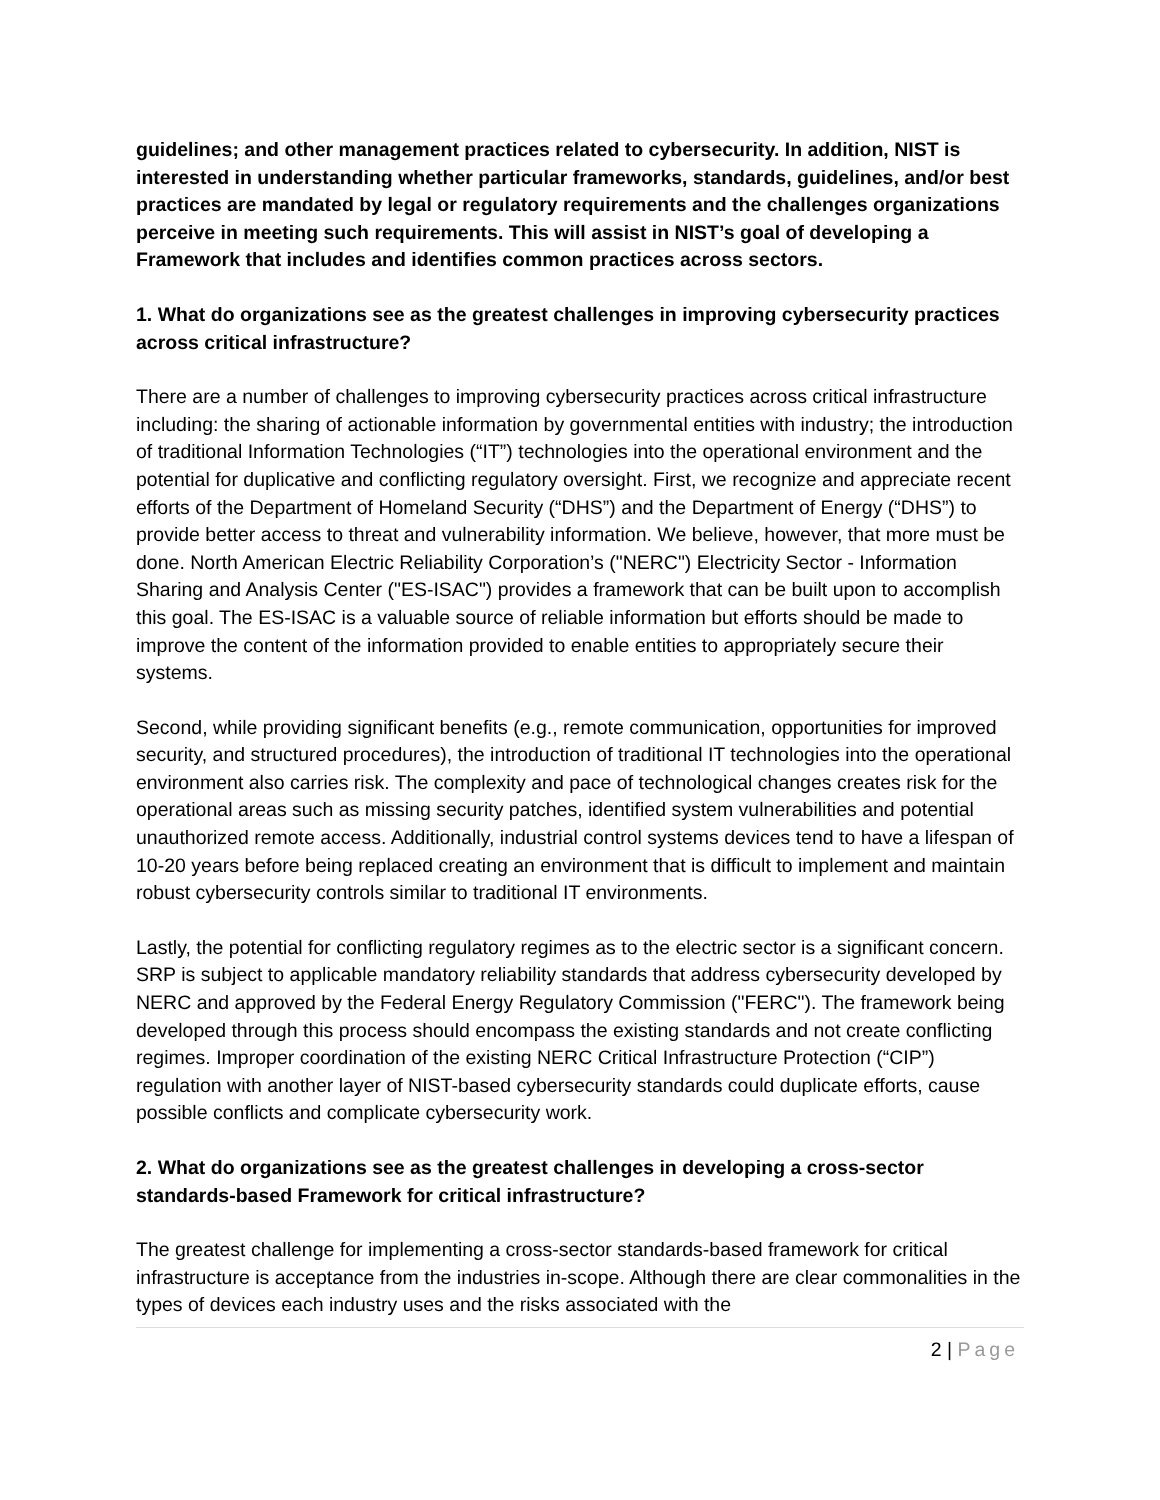guidelines; and other management practices related to cybersecurity. In addition, NIST is interested in understanding whether particular frameworks, standards, guidelines, and/or best practices are mandated by legal or regulatory requirements and the challenges organizations perceive in meeting such requirements. This will assist in NIST’s goal of developing a Framework that includes and identifies common practices across sectors.
1. What do organizations see as the greatest challenges in improving cybersecurity practices across critical infrastructure?
There are a number of challenges to improving cybersecurity practices across critical infrastructure including: the sharing of actionable information by governmental entities with industry; the introduction of traditional Information Technologies (“IT”) technologies into the operational environment and the potential for duplicative and conflicting regulatory oversight. First, we recognize and appreciate recent efforts of the Department of Homeland Security (“DHS”) and the Department of Energy (“DHS”) to provide better access to threat and vulnerability information. We believe, however, that more must be done. North American Electric Reliability Corporation’s ("NERC") Electricity Sector - Information Sharing and Analysis Center ("ES-ISAC") provides a framework that can be built upon to accomplish this goal. The ES-ISAC is a valuable source of reliable information but efforts should be made to improve the content of the information provided to enable entities to appropriately secure their systems.
Second, while providing significant benefits (e.g., remote communication, opportunities for improved security, and structured procedures), the introduction of traditional IT technologies into the operational environment also carries risk. The complexity and pace of technological changes creates risk for the operational areas such as missing security patches, identified system vulnerabilities and potential unauthorized remote access. Additionally, industrial control systems devices tend to have a lifespan of 10-20 years before being replaced creating an environment that is difficult to implement and maintain robust cybersecurity controls similar to traditional IT environments.
Lastly, the potential for conflicting regulatory regimes as to the electric sector is a significant concern. SRP is subject to applicable mandatory reliability standards that address cybersecurity developed by NERC and approved by the Federal Energy Regulatory Commission ("FERC"). The framework being developed through this process should encompass the existing standards and not create conflicting regimes. Improper coordination of the existing NERC Critical Infrastructure Protection (“CIP”) regulation with another layer of NIST-based cybersecurity standards could duplicate efforts, cause possible conflicts and complicate cybersecurity work.
2. What do organizations see as the greatest challenges in developing a cross-sector standards-based Framework for critical infrastructure?
The greatest challenge for implementing a cross-sector standards-based framework for critical infrastructure is acceptance from the industries in-scope. Although there are clear commonalities in the types of devices each industry uses and the risks associated with the
2 | Page